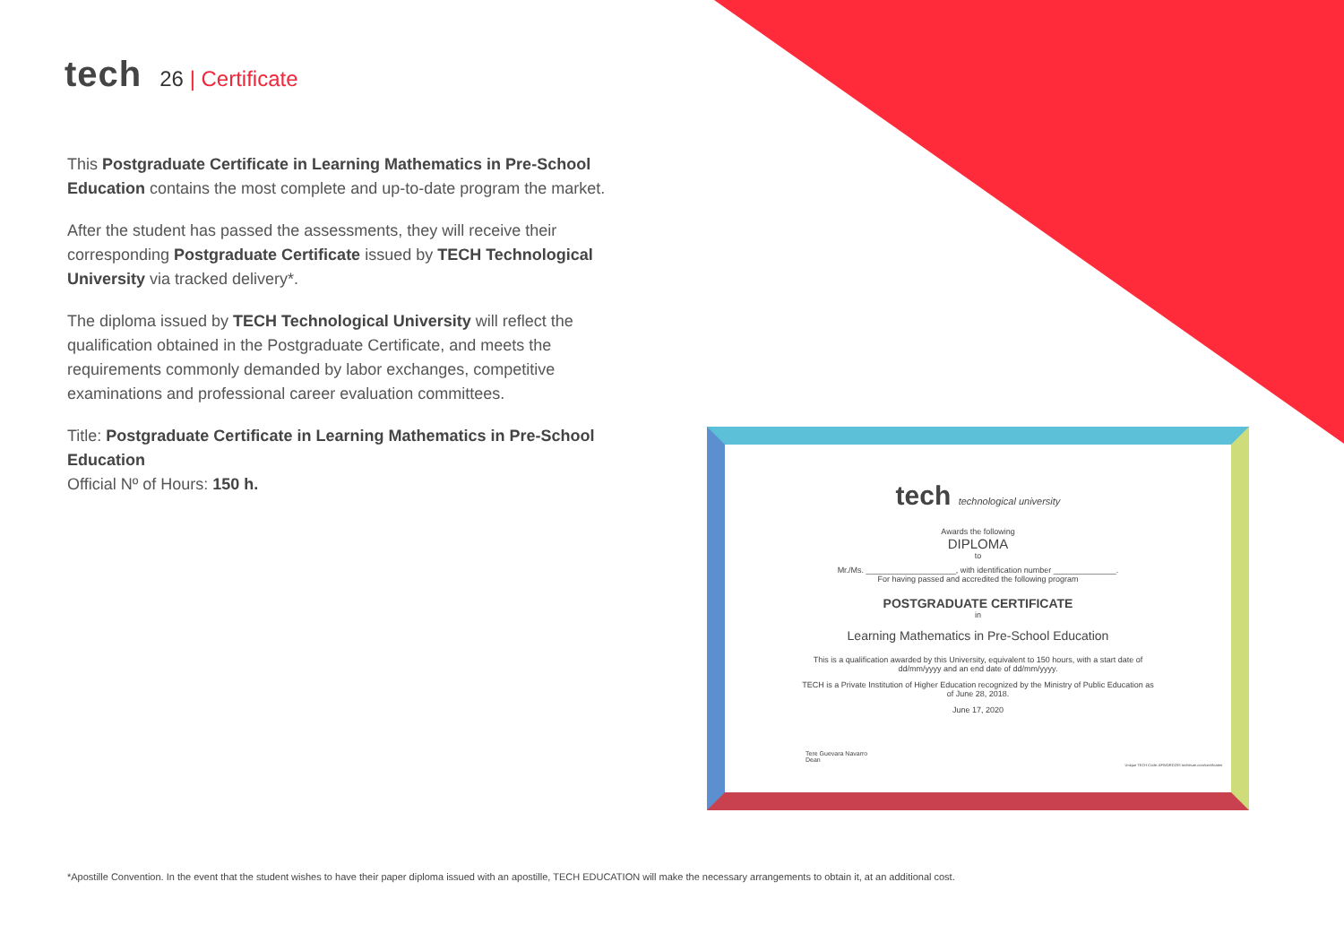tech 26 | Certificate
This Postgraduate Certificate in Learning Mathematics in Pre-School Education contains the most complete and up-to-date program the market.
After the student has passed the assessments, they will receive their corresponding Postgraduate Certificate issued by TECH Technological University via tracked delivery*.
The diploma issued by TECH Technological University will reflect the qualification obtained in the Postgraduate Certificate, and meets the requirements commonly demanded by labor exchanges, competitive examinations and professional career evaluation committees.
Title: Postgraduate Certificate in Learning Mathematics in Pre-School Education
Official Nº of Hours: 150 h.
tech technological university
Awards the following
DIPLOMA
to
Mr./Ms. ____________________, with identification number ______________.
For having passed and accredited the following program
POSTGRADUATE CERTIFICATE
in
Learning Mathematics in Pre-School Education
This is a qualification awarded by this University, equivalent to 150 hours, with a start date of
dd/mm/yyyy and an end date of dd/mm/yyyy.
TECH is a Private Institution of Higher Education recognized by the Ministry of Public Education as
of June 28, 2018.
June 17, 2020
Tere Guevara Navarro
Dean
Unique TECH Code: AFWORD23S techtitute.com/certificates
*Apostille Convention. In the event that the student wishes to have their paper diploma issued with an apostille, TECH EDUCATION will make the necessary arrangements to obtain it, at an additional cost.